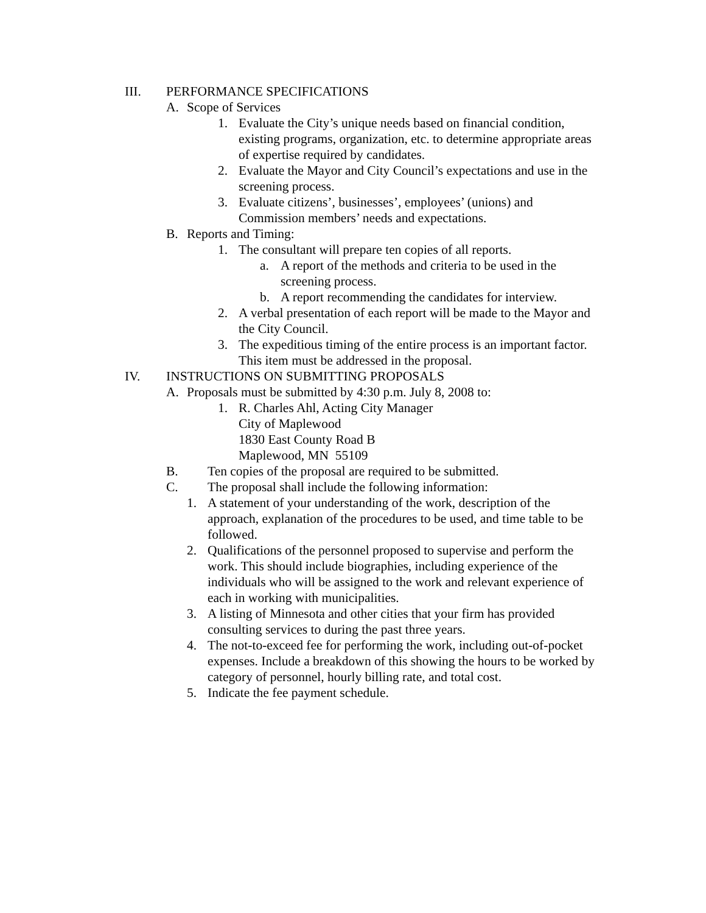III. PERFORMANCE SPECIFICATIONS
A. Scope of Services
1. Evaluate the City’s unique needs based on financial condition, existing programs, organization, etc. to determine appropriate areas of expertise required by candidates.
2. Evaluate the Mayor and City Council’s expectations and use in the screening process.
3. Evaluate citizens’, businesses’, employees’ (unions) and Commission members’ needs and expectations.
B. Reports and Timing:
1. The consultant will prepare ten copies of all reports.
a. A report of the methods and criteria to be used in the screening process.
b. A report recommending the candidates for interview.
2. A verbal presentation of each report will be made to the Mayor and the City Council.
3. The expeditious timing of the entire process is an important factor. This item must be addressed in the proposal.
IV. INSTRUCTIONS ON SUBMITTING PROPOSALS
A. Proposals must be submitted by 4:30 p.m. July 8, 2008 to:
1. R. Charles Ahl, Acting City Manager
City of Maplewood
1830 East County Road B
Maplewood, MN 55109
B. Ten copies of the proposal are required to be submitted.
C. The proposal shall include the following information:
1. A statement of your understanding of the work, description of the approach, explanation of the procedures to be used, and time table to be followed.
2. Qualifications of the personnel proposed to supervise and perform the work. This should include biographies, including experience of the individuals who will be assigned to the work and relevant experience of each in working with municipalities.
3. A listing of Minnesota and other cities that your firm has provided consulting services to during the past three years.
4. The not-to-exceed fee for performing the work, including out-of-pocket expenses. Include a breakdown of this showing the hours to be worked by category of personnel, hourly billing rate, and total cost.
5. Indicate the fee payment schedule.